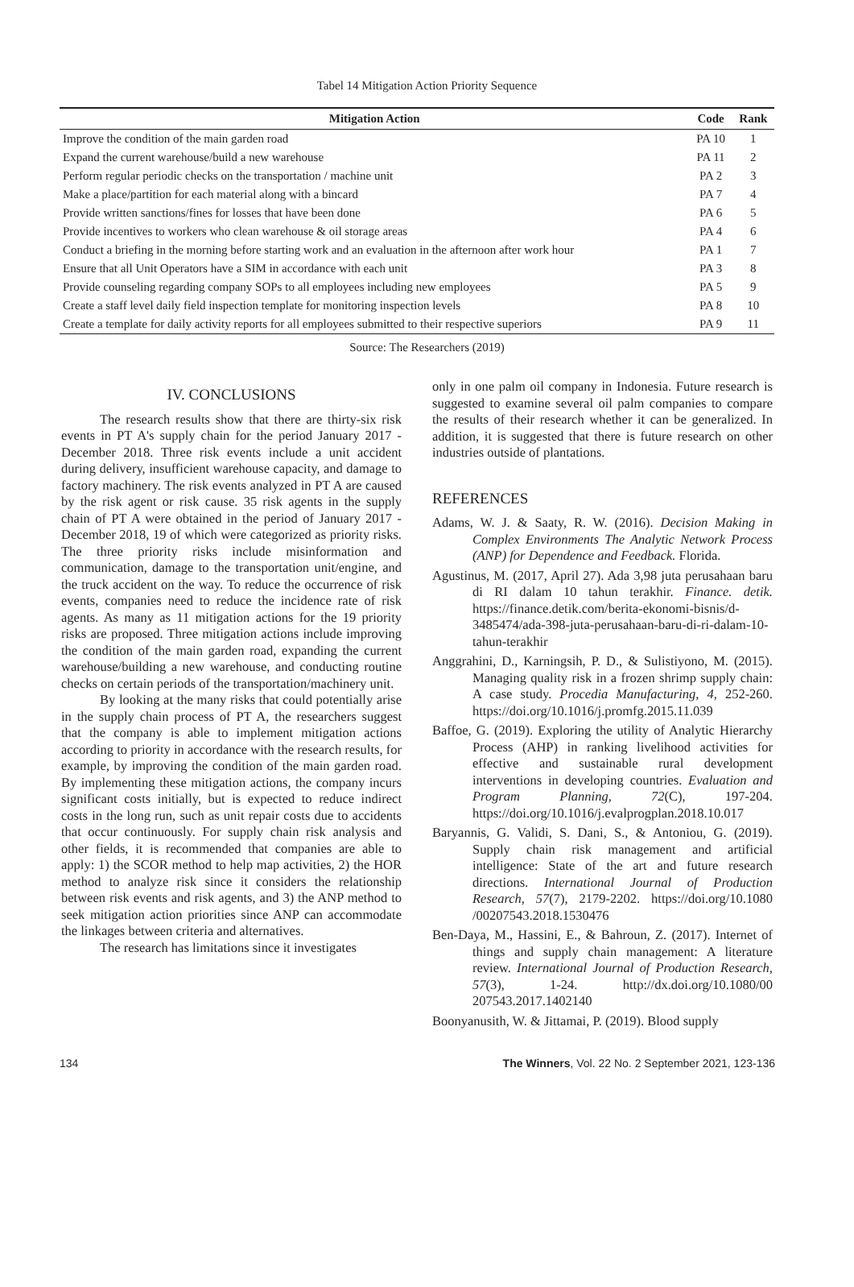Tabel 14 Mitigation Action Priority Sequence
| Mitigation Action | Code | Rank |
| --- | --- | --- |
| Improve the condition of the main garden road | PA 10 | 1 |
| Expand the current warehouse/build a new warehouse | PA 11 | 2 |
| Perform regular periodic checks on the transportation / machine unit | PA 2 | 3 |
| Make a place/partition for each material along with a bincard | PA 7 | 4 |
| Provide written sanctions/fines for losses that have been done | PA 6 | 5 |
| Provide incentives to workers who clean warehouse & oil storage areas | PA 4 | 6 |
| Conduct a briefing in the morning before starting work and an evaluation in the afternoon after work hour | PA 1 | 7 |
| Ensure that all Unit Operators have a SIM in accordance with each unit | PA 3 | 8 |
| Provide counseling regarding company SOPs to all employees including new employees | PA 5 | 9 |
| Create a staff level daily field inspection template for monitoring inspection levels | PA 8 | 10 |
| Create a template for daily activity reports for all employees submitted to their respective superiors | PA 9 | 11 |
Source: The Researchers (2019)
IV. CONCLUSIONS
The research results show that there are thirty-six risk events in PT A's supply chain for the period January 2017 - December 2018. Three risk events include a unit accident during delivery, insufficient warehouse capacity, and damage to factory machinery. The risk events analyzed in PT A are caused by the risk agent or risk cause. 35 risk agents in the supply chain of PT A were obtained in the period of January 2017 - December 2018, 19 of which were categorized as priority risks. The three priority risks include misinformation and communication, damage to the transportation unit/engine, and the truck accident on the way. To reduce the occurrence of risk events, companies need to reduce the incidence rate of risk agents. As many as 11 mitigation actions for the 19 priority risks are proposed. Three mitigation actions include improving the condition of the main garden road, expanding the current warehouse/building a new warehouse, and conducting routine checks on certain periods of the transportation/machinery unit.
By looking at the many risks that could potentially arise in the supply chain process of PT A, the researchers suggest that the company is able to implement mitigation actions according to priority in accordance with the research results, for example, by improving the condition of the main garden road. By implementing these mitigation actions, the company incurs significant costs initially, but is expected to reduce indirect costs in the long run, such as unit repair costs due to accidents that occur continuously. For supply chain risk analysis and other fields, it is recommended that companies are able to apply: 1) the SCOR method to help map activities, 2) the HOR method to analyze risk since it considers the relationship between risk events and risk agents, and 3) the ANP method to seek mitigation action priorities since ANP can accommodate the linkages between criteria and alternatives.
The research has limitations since it investigates
only in one palm oil company in Indonesia. Future research is suggested to examine several oil palm companies to compare the results of their research whether it can be generalized. In addition, it is suggested that there is future research on other industries outside of plantations.
REFERENCES
Adams, W. J. & Saaty, R. W. (2016). Decision Making in Complex Environments The Analytic Network Process (ANP) for Dependence and Feedback. Florida.
Agustinus, M. (2017, April 27). Ada 3,98 juta perusahaan baru di RI dalam 10 tahun terakhir. Finance. detik. https://finance.detik.com/berita-ekonomi-bisnis/d-3485474/ada-398-juta-perusahaan-baru-di-ri-dalam-10-tahun-terakhir
Anggrahini, D., Karningsih, P. D., & Sulistiyono, M. (2015). Managing quality risk in a frozen shrimp supply chain: A case study. Procedia Manufacturing, 4, 252-260. https://doi.org/10.1016/j.promfg.2015.11.039
Baffoe, G. (2019). Exploring the utility of Analytic Hierarchy Process (AHP) in ranking livelihood activities for effective and sustainable rural development interventions in developing countries. Evaluation and Program Planning, 72(C), 197-204. https://doi.org/10.1016/j.evalprogplan.2018.10.017
Baryannis, G. Validi, S. Dani, S., & Antoniou, G. (2019). Supply chain risk management and artificial intelligence: State of the art and future research directions. International Journal of Production Research, 57(7), 2179-2202. https://doi.org/10.1080 /00207543.2018.1530476
Ben-Daya, M., Hassini, E., & Bahroun, Z. (2017). Internet of things and supply chain management: A literature review. International Journal of Production Research, 57(3), 1-24. http://dx.doi.org/10.1080/00 207543.2017.1402140
Boonyanusith, W. & Jittamai, P. (2019). Blood supply
134 The Winners, Vol. 22 No. 2 September 2021, 123-136